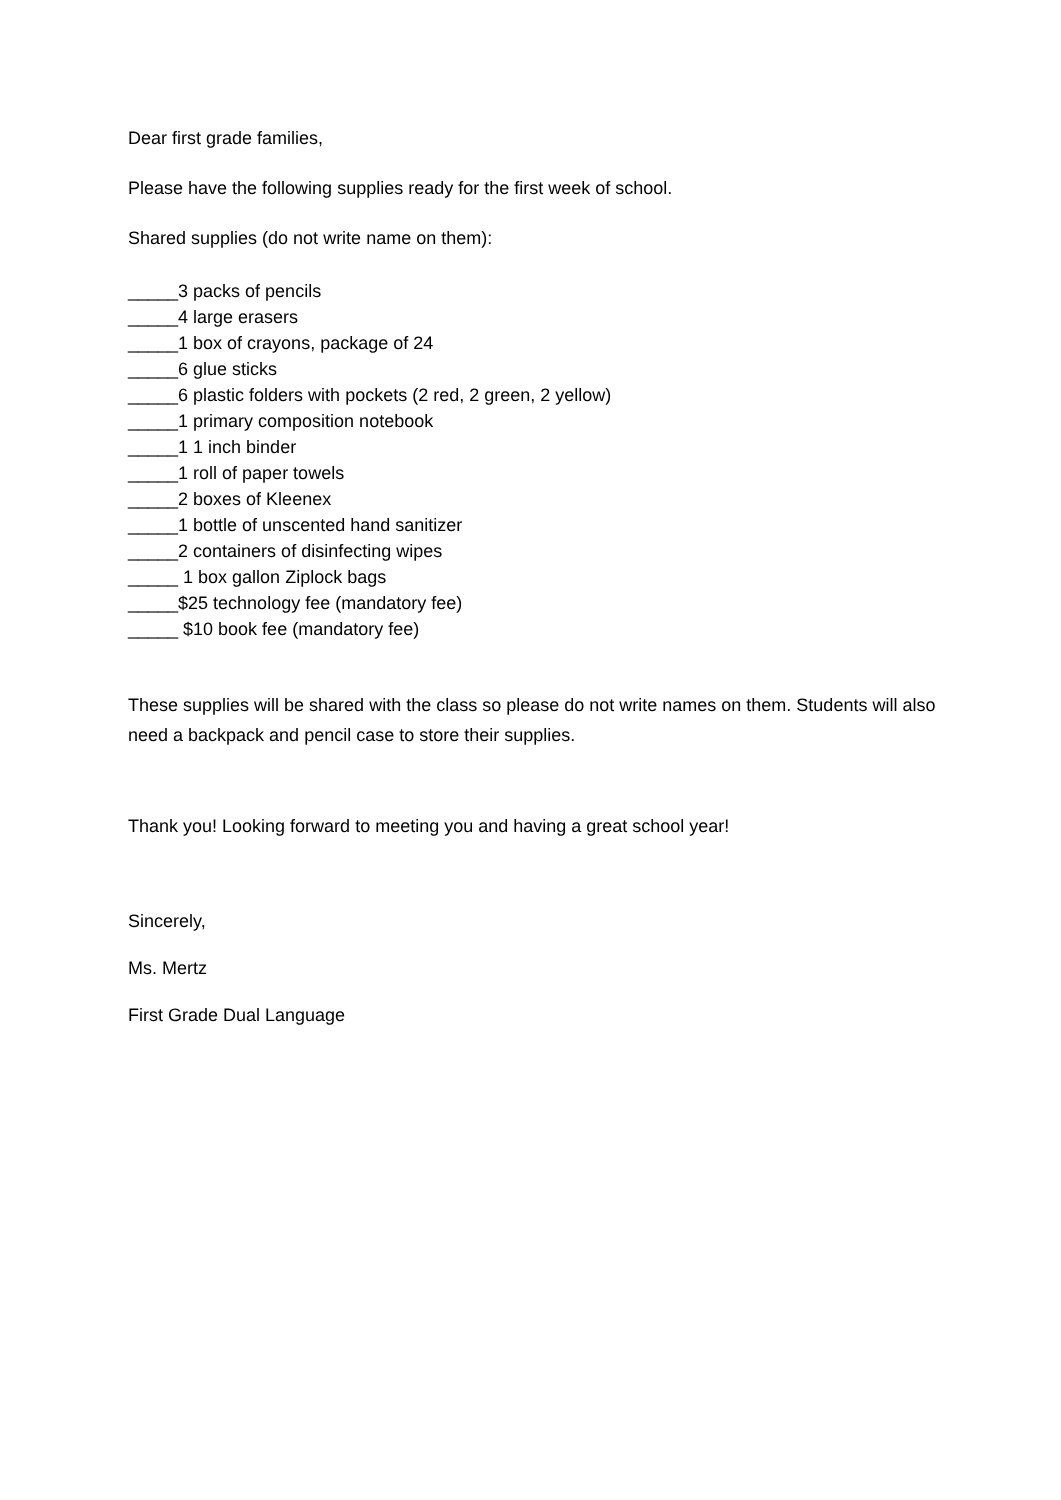Dear first grade families,
Please have the following supplies ready for the first week of school.
Shared supplies (do not write name on them):
_____3 packs of pencils
_____4 large erasers
_____1 box of crayons, package of 24
_____6 glue sticks
_____6 plastic folders with pockets (2 red, 2 green, 2 yellow)
_____1 primary composition notebook
_____1 1 inch binder
_____1 roll of paper towels
_____2 boxes of Kleenex
_____1 bottle of unscented hand sanitizer
_____2 containers of disinfecting wipes
_____ 1 box gallon Ziplock bags
_____$25 technology fee (mandatory fee)
_____ $10 book fee (mandatory fee)
These supplies will be shared with the class so please do not write names on them. Students will also need a backpack and pencil case to store their supplies.
Thank you! Looking forward to meeting you and having a great school year!
Sincerely,
Ms. Mertz
First Grade Dual Language